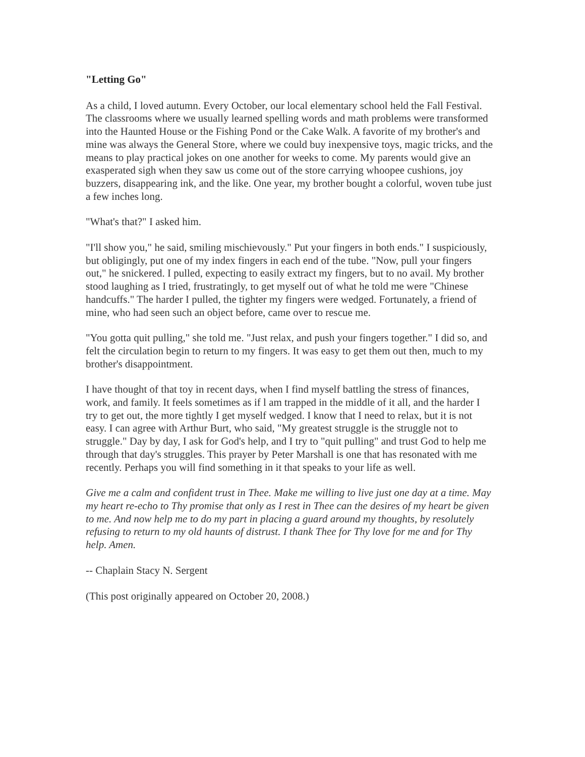"Letting Go"
As a child, I loved autumn. Every October, our local elementary school held the Fall Festival. The classrooms where we usually learned spelling words and math problems were transformed into the Haunted House or the Fishing Pond or the Cake Walk. A favorite of my brother's and mine was always the General Store, where we could buy inexpensive toys, magic tricks, and the means to play practical jokes on one another for weeks to come. My parents would give an exasperated sigh when they saw us come out of the store carrying whoopee cushions, joy buzzers, disappearing ink, and the like. One year, my brother bought a colorful, woven tube just a few inches long.
"What's that?" I asked him.
"I'll show you," he said, smiling mischievously." Put your fingers in both ends." I suspiciously, but obligingly, put one of my index fingers in each end of the tube. "Now, pull your fingers out," he snickered. I pulled, expecting to easily extract my fingers, but to no avail. My brother stood laughing as I tried, frustratingly, to get myself out of what he told me were "Chinese handcuffs." The harder I pulled, the tighter my fingers were wedged. Fortunately, a friend of mine, who had seen such an object before, came over to rescue me.
"You gotta quit pulling," she told me. "Just relax, and push your fingers together." I did so, and felt the circulation begin to return to my fingers. It was easy to get them out then, much to my brother's disappointment.
I have thought of that toy in recent days, when I find myself battling the stress of finances, work, and family. It feels sometimes as if l am trapped in the middle of it all, and the harder I try to get out, the more tightly I get myself wedged. I know that I need to relax, but it is not easy. I can agree with Arthur Burt, who said, "My greatest struggle is the struggle not to struggle." Day by day, I ask for God's help, and I try to "quit pulling" and trust God to help me through that day's struggles. This prayer by Peter Marshall is one that has resonated with me recently. Perhaps you will find something in it that speaks to your life as well.
Give me a calm and confident trust in Thee. Make me willing to live just one day at a time. May my heart re-echo to Thy promise that only as I rest in Thee can the desires of my heart be given to me. And now help me to do my part in placing a guard around my thoughts, by resolutely refusing to return to my old haunts of distrust. I thank Thee for Thy love for me and for Thy help. Amen.
-- Chaplain Stacy N. Sergent
(This post originally appeared on October 20, 2008.)